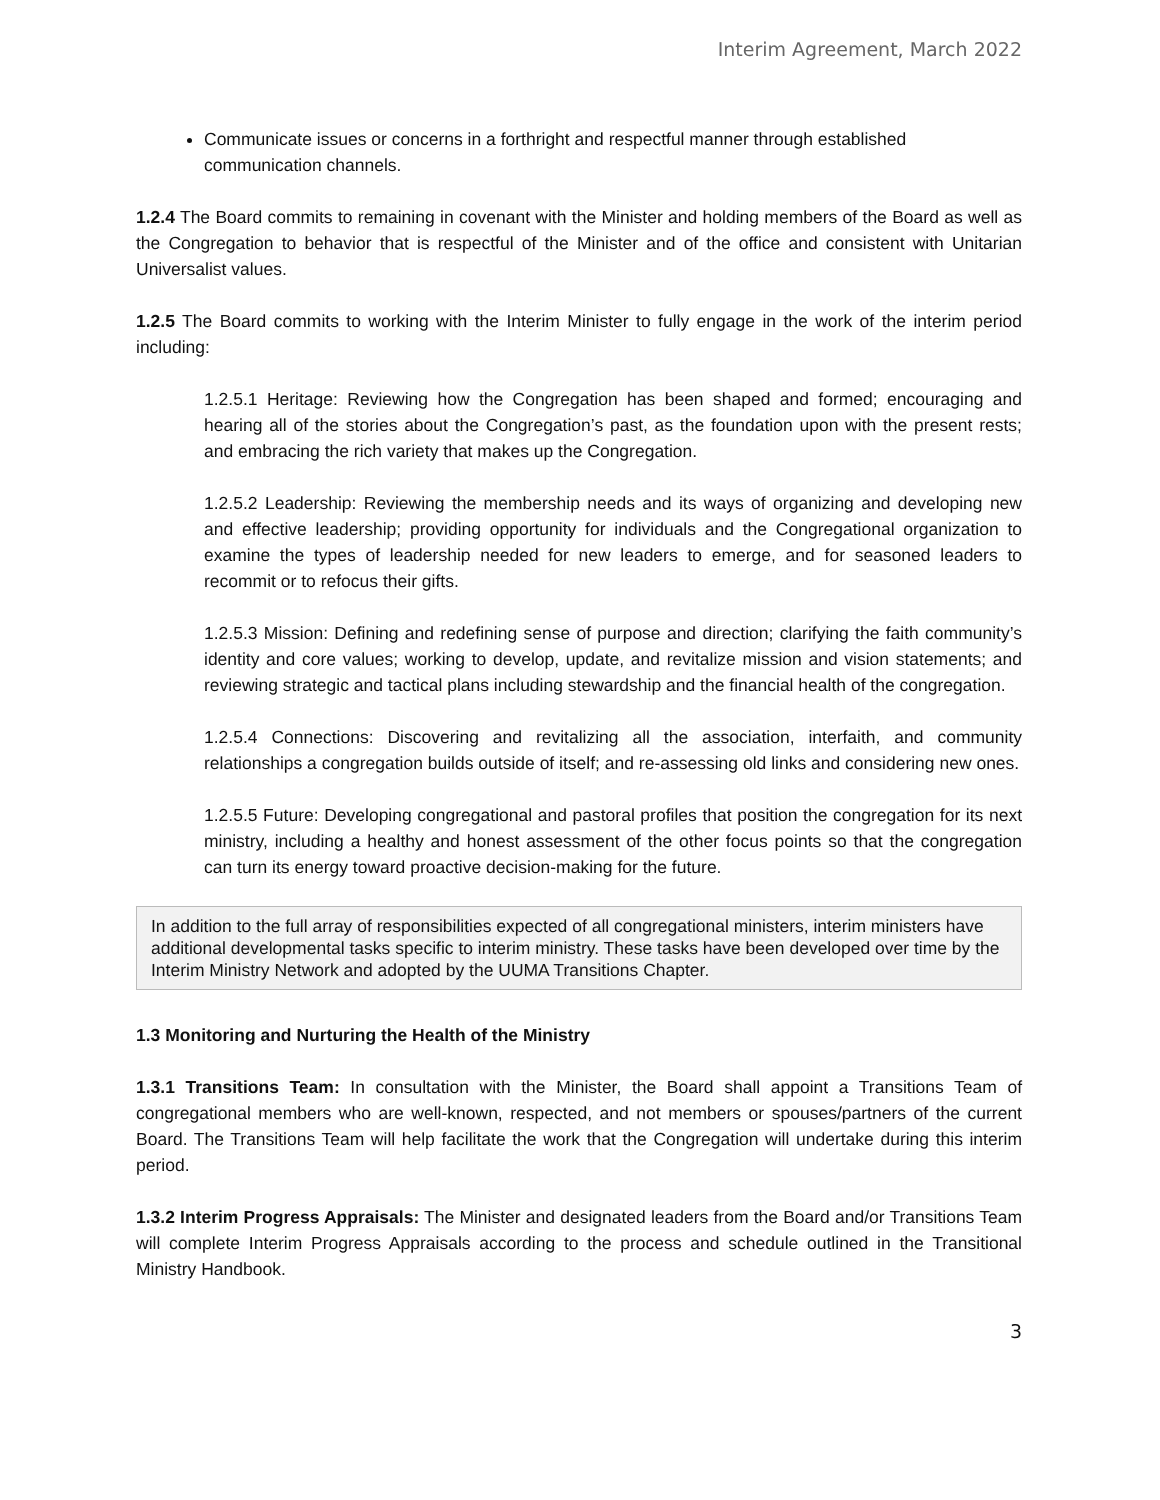Interim Agreement, March 2022
Communicate issues or concerns in a forthright and respectful manner through established communication channels.
1.2.4 The Board commits to remaining in covenant with the Minister and holding members of the Board as well as the Congregation to behavior that is respectful of the Minister and of the office and consistent with Unitarian Universalist values.
1.2.5 The Board commits to working with the Interim Minister to fully engage in the work of the interim period including:
1.2.5.1 Heritage: Reviewing how the Congregation has been shaped and formed; encouraging and hearing all of the stories about the Congregation’s past, as the foundation upon with the present rests; and embracing the rich variety that makes up the Congregation.
1.2.5.2 Leadership: Reviewing the membership needs and its ways of organizing and developing new and effective leadership; providing opportunity for individuals and the Congregational organization to examine the types of leadership needed for new leaders to emerge, and for seasoned leaders to recommit or to refocus their gifts.
1.2.5.3 Mission: Defining and redefining sense of purpose and direction; clarifying the faith community’s identity and core values; working to develop, update, and revitalize mission and vision statements; and reviewing strategic and tactical plans including stewardship and the financial health of the congregation.
1.2.5.4 Connections: Discovering and revitalizing all the association, interfaith, and community relationships a congregation builds outside of itself; and re-assessing old links and considering new ones.
1.2.5.5 Future: Developing congregational and pastoral profiles that position the congregation for its next ministry, including a healthy and honest assessment of the other focus points so that the congregation can turn its energy toward proactive decision-making for the future.
In addition to the full array of responsibilities expected of all congregational ministers, interim ministers have additional developmental tasks specific to interim ministry. These tasks have been developed over time by the Interim Ministry Network and adopted by the UUMA Transitions Chapter.
1.3 Monitoring and Nurturing the Health of the Ministry
1.3.1 Transitions Team: In consultation with the Minister, the Board shall appoint a Transitions Team of congregational members who are well-known, respected, and not members or spouses/partners of the current Board. The Transitions Team will help facilitate the work that the Congregation will undertake during this interim period.
1.3.2 Interim Progress Appraisals: The Minister and designated leaders from the Board and/or Transitions Team will complete Interim Progress Appraisals according to the process and schedule outlined in the Transitional Ministry Handbook.
3